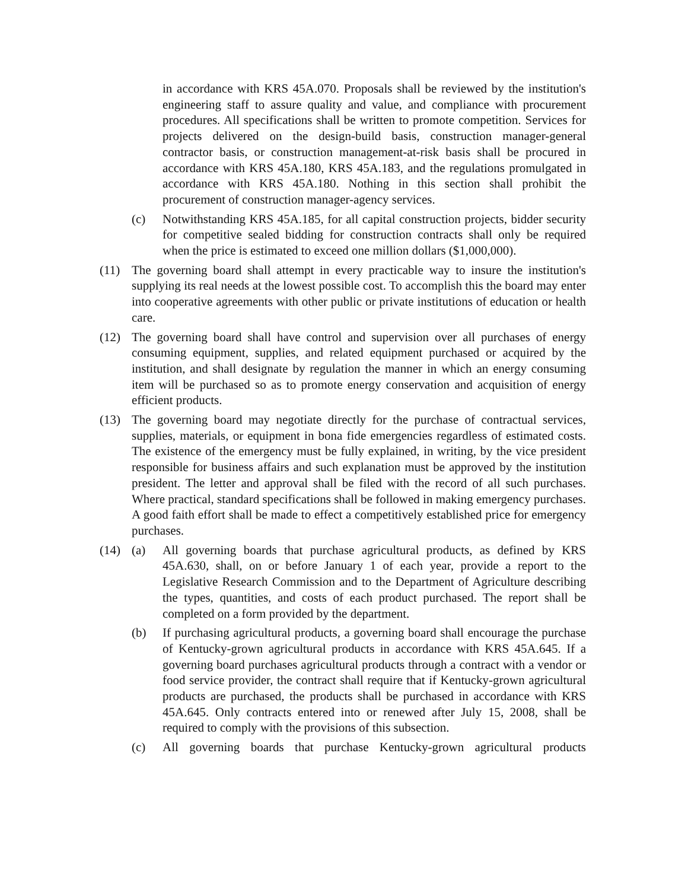in accordance with KRS 45A.070. Proposals shall be reviewed by the institution's engineering staff to assure quality and value, and compliance with procurement procedures. All specifications shall be written to promote competition. Services for projects delivered on the design-build basis, construction manager-general contractor basis, or construction management-at-risk basis shall be procured in accordance with KRS 45A.180, KRS 45A.183, and the regulations promulgated in accordance with KRS 45A.180. Nothing in this section shall prohibit the procurement of construction manager-agency services.
(c) Notwithstanding KRS 45A.185, for all capital construction projects, bidder security for competitive sealed bidding for construction contracts shall only be required when the price is estimated to exceed one million dollars ($1,000,000).
(11) The governing board shall attempt in every practicable way to insure the institution's supplying its real needs at the lowest possible cost. To accomplish this the board may enter into cooperative agreements with other public or private institutions of education or health care.
(12) The governing board shall have control and supervision over all purchases of energy consuming equipment, supplies, and related equipment purchased or acquired by the institution, and shall designate by regulation the manner in which an energy consuming item will be purchased so as to promote energy conservation and acquisition of energy efficient products.
(13) The governing board may negotiate directly for the purchase of contractual services, supplies, materials, or equipment in bona fide emergencies regardless of estimated costs. The existence of the emergency must be fully explained, in writing, by the vice president responsible for business affairs and such explanation must be approved by the institution president. The letter and approval shall be filed with the record of all such purchases. Where practical, standard specifications shall be followed in making emergency purchases. A good faith effort shall be made to effect a competitively established price for emergency purchases.
(14) (a) All governing boards that purchase agricultural products, as defined by KRS 45A.630, shall, on or before January 1 of each year, provide a report to the Legislative Research Commission and to the Department of Agriculture describing the types, quantities, and costs of each product purchased. The report shall be completed on a form provided by the department.
(b) If purchasing agricultural products, a governing board shall encourage the purchase of Kentucky-grown agricultural products in accordance with KRS 45A.645. If a governing board purchases agricultural products through a contract with a vendor or food service provider, the contract shall require that if Kentucky-grown agricultural products are purchased, the products shall be purchased in accordance with KRS 45A.645. Only contracts entered into or renewed after July 15, 2008, shall be required to comply with the provisions of this subsection.
(c) All governing boards that purchase Kentucky-grown agricultural products